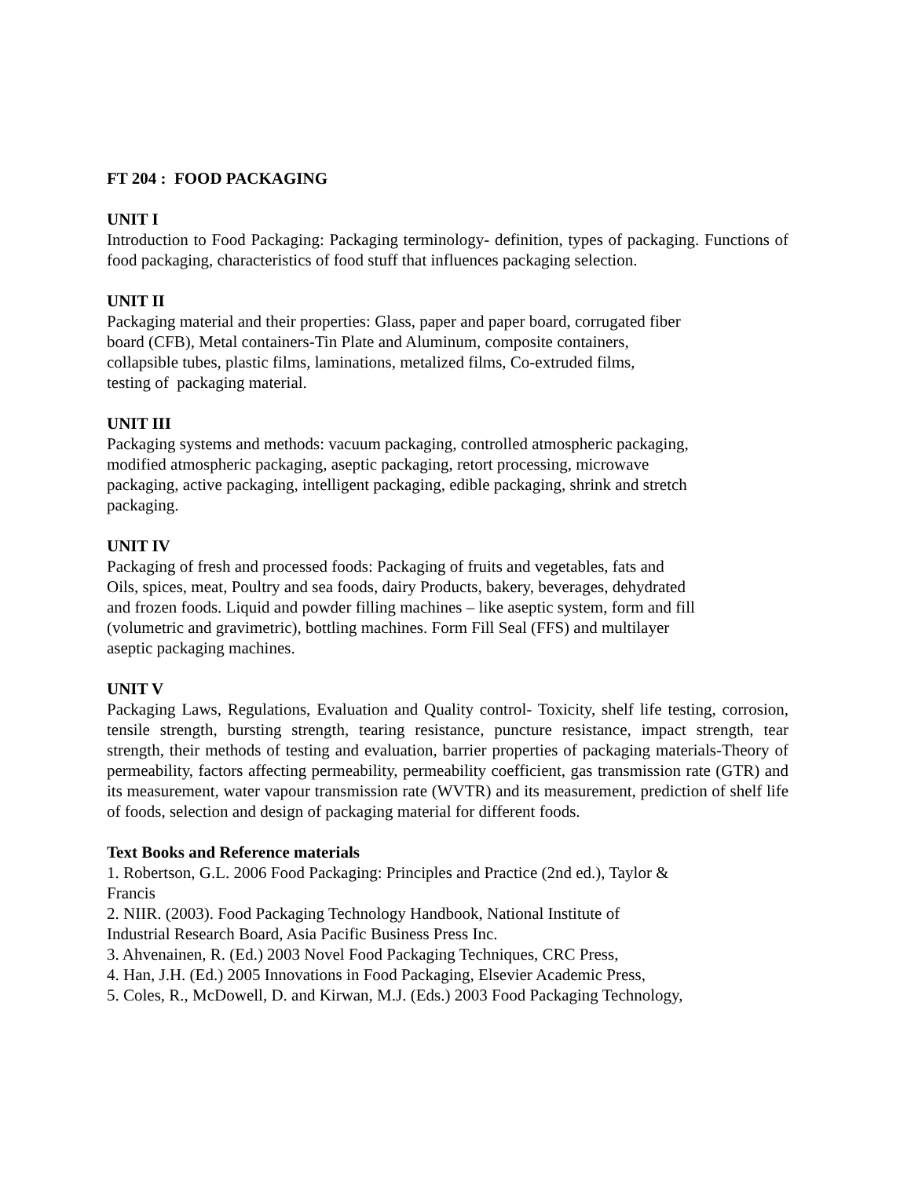FT 204 : FOOD PACKAGING
UNIT I
Introduction to Food Packaging: Packaging terminology- definition, types of packaging. Functions of food packaging, characteristics of food stuff that influences packaging selection.
UNIT II
Packaging material and their properties: Glass, paper and paper board, corrugated fiber
board (CFB), Metal containers-Tin Plate and Aluminum, composite containers,
collapsible tubes, plastic films, laminations, metalized films, Co-extruded films,
testing of packaging material.
UNIT III
Packaging systems and methods: vacuum packaging, controlled atmospheric packaging,
modified atmospheric packaging, aseptic packaging, retort processing, microwave
packaging, active packaging, intelligent packaging, edible packaging, shrink and stretch
packaging.
UNIT IV
Packaging of fresh and processed foods: Packaging of fruits and vegetables, fats and
Oils, spices, meat, Poultry and sea foods, dairy Products, bakery, beverages, dehydrated
and frozen foods. Liquid and powder filling machines – like aseptic system, form and fill
(volumetric and gravimetric), bottling machines. Form Fill Seal (FFS) and multilayer
aseptic packaging machines.
UNIT V
Packaging Laws, Regulations, Evaluation and Quality control- Toxicity, shelf life testing, corrosion, tensile strength, bursting strength, tearing resistance, puncture resistance, impact strength, tear strength, their methods of testing and evaluation, barrier properties of packaging materials-Theory of permeability, factors affecting permeability, permeability coefficient, gas transmission rate (GTR) and its measurement, water vapour transmission rate (WVTR) and its measurement, prediction of shelf life of foods, selection and design of packaging material for different foods.
Text Books and Reference materials
1. Robertson, G.L. 2006 Food Packaging: Principles and Practice (2nd ed.), Taylor &
Francis
2. NIIR. (2003). Food Packaging Technology Handbook, National Institute of
Industrial Research Board, Asia Pacific Business Press Inc.
3. Ahvenainen, R. (Ed.) 2003 Novel Food Packaging Techniques, CRC Press,
4. Han, J.H. (Ed.) 2005 Innovations in Food Packaging, Elsevier Academic Press,
5. Coles, R., McDowell, D. and Kirwan, M.J. (Eds.) 2003 Food Packaging Technology,